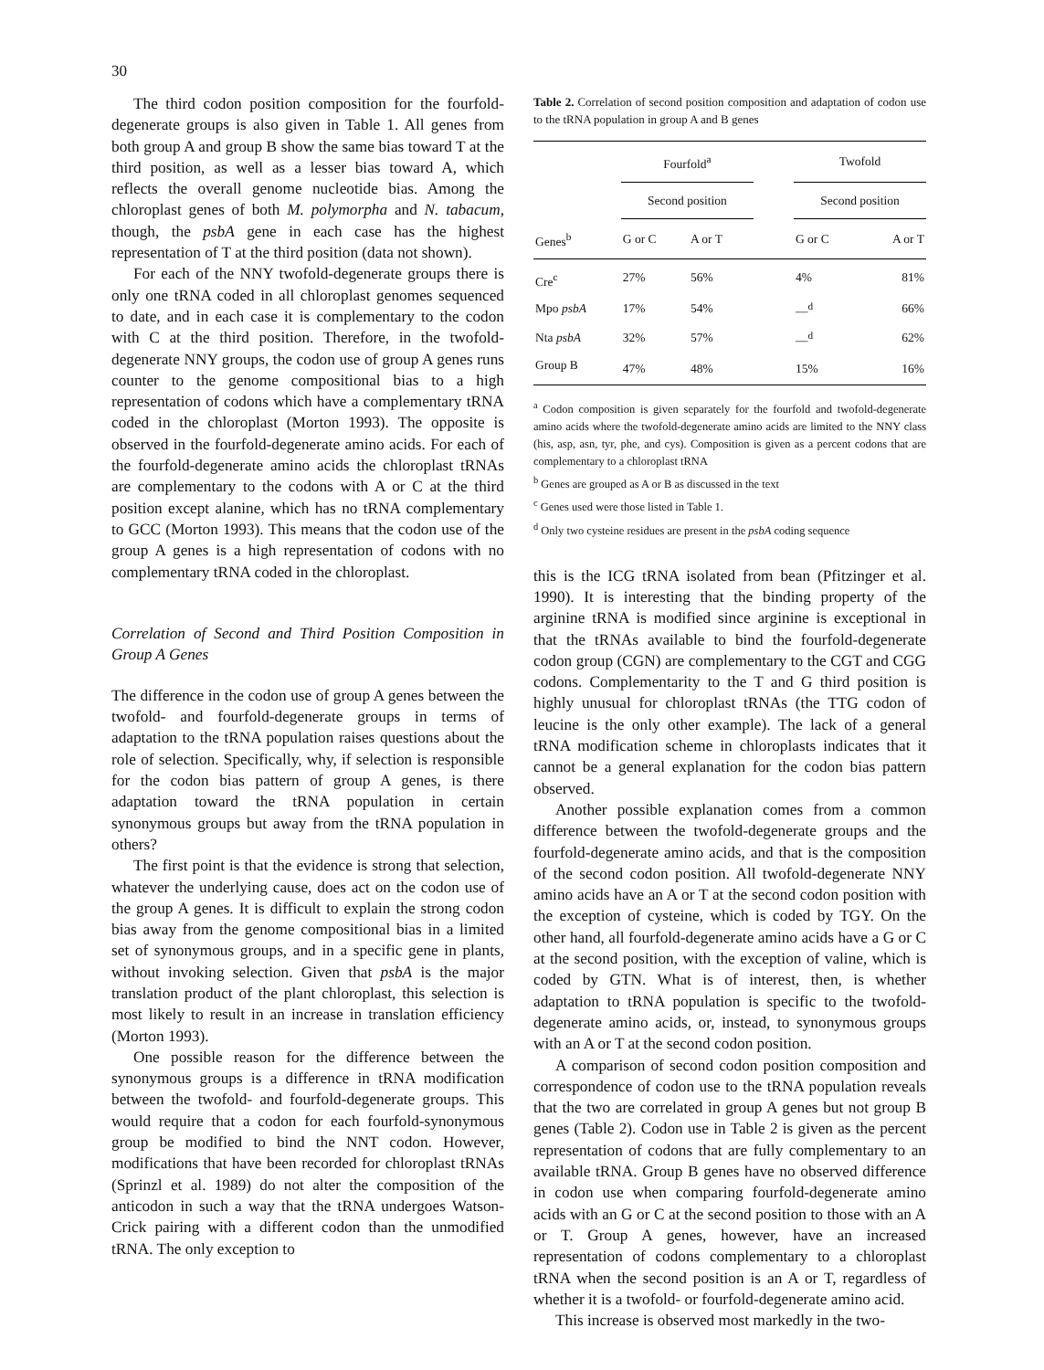30
The third codon position composition for the fourfold-degenerate groups is also given in Table 1. All genes from both group A and group B show the same bias toward T at the third position, as well as a lesser bias toward A, which reflects the overall genome nucleotide bias. Among the chloroplast genes of both M. polymorpha and N. tabacum, though, the psbA gene in each case has the highest representation of T at the third position (data not shown).
For each of the NNY twofold-degenerate groups there is only one tRNA coded in all chloroplast genomes sequenced to date, and in each case it is complementary to the codon with C at the third position. Therefore, in the twofold-degenerate NNY groups, the codon use of group A genes runs counter to the genome compositional bias to a high representation of codons which have a complementary tRNA coded in the chloroplast (Morton 1993). The opposite is observed in the fourfold-degenerate amino acids. For each of the fourfold-degenerate amino acids the chloroplast tRNAs are complementary to the codons with A or C at the third position except alanine, which has no tRNA complementary to GCC (Morton 1993). This means that the codon use of the group A genes is a high representation of codons with no complementary tRNA coded in the chloroplast.
Correlation of Second and Third Position Composition in Group A Genes
The difference in the codon use of group A genes between the twofold- and fourfold-degenerate groups in terms of adaptation to the tRNA population raises questions about the role of selection. Specifically, why, if selection is responsible for the codon bias pattern of group A genes, is there adaptation toward the tRNA population in certain synonymous groups but away from the tRNA population in others?
The first point is that the evidence is strong that selection, whatever the underlying cause, does act on the codon use of the group A genes. It is difficult to explain the strong codon bias away from the genome compositional bias in a limited set of synonymous groups, and in a specific gene in plants, without invoking selection. Given that psbA is the major translation product of the plant chloroplast, this selection is most likely to result in an increase in translation efficiency (Morton 1993).
One possible reason for the difference between the synonymous groups is a difference in tRNA modification between the twofold- and fourfold-degenerate groups. This would require that a codon for each fourfold-synonymous group be modified to bind the NNT codon. However, modifications that have been recorded for chloroplast tRNAs (Sprinzl et al. 1989) do not alter the composition of the anticodon in such a way that the tRNA undergoes Watson-Crick pairing with a different codon than the unmodified tRNA. The only exception to
Table 2. Correlation of second position composition and adaptation of codon use to the tRNA population in group A and B genes
| | Fourfold<sup>a</sup> | | | Twofold | |
| --- | --- | --- | --- | --- | --- |
| | Second position | | | Second position | |
| Genes<sup>b</sup> | G or C | A or T | | G or C | A or T |
| Cre<sup>c</sup> | 27% | 56% | | 4% | 81% |
| Mpo psbA | 17% | 54% | | —<sup>d</sup> | 66% |
| Nta psbA | 32% | 57% | | —<sup>d</sup> | 62% |
| Group B | 47% | 48% | | 15% | 16% |
<sup>a</sup> Codon composition is given separately for the fourfold and twofold-degenerate amino acids where the twofold-degenerate amino acids are limited to the NNY class (his, asp, asn, tyr, phe, and cys). Composition is given as a percent codons that are complementary to a chloroplast tRNA
<sup>b</sup> Genes are grouped as A or B as discussed in the text
<sup>c</sup> Genes used were those listed in Table 1.
<sup>d</sup> Only two cysteine residues are present in the psbA coding sequence
this is the ICG tRNA isolated from bean (Pfitzinger et al. 1990). It is interesting that the binding property of the arginine tRNA is modified since arginine is exceptional in that the tRNAs available to bind the fourfold-degenerate codon group (CGN) are complementary to the CGT and CGG codons. Complementarity to the T and G third position is highly unusual for chloroplast tRNAs (the TTG codon of leucine is the only other example). The lack of a general tRNA modification scheme in chloroplasts indicates that it cannot be a general explanation for the codon bias pattern observed.
Another possible explanation comes from a common difference between the twofold-degenerate groups and the fourfold-degenerate amino acids, and that is the composition of the second codon position. All twofold-degenerate NNY amino acids have an A or T at the second codon position with the exception of cysteine, which is coded by TGY. On the other hand, all fourfold-degenerate amino acids have a G or C at the second position, with the exception of valine, which is coded by GTN. What is of interest, then, is whether adaptation to tRNA population is specific to the twofold-degenerate amino acids, or, instead, to synonymous groups with an A or T at the second codon position.
A comparison of second codon position composition and correspondence of codon use to the tRNA population reveals that the two are correlated in group A genes but not group B genes (Table 2). Codon use in Table 2 is given as the percent representation of codons that are fully complementary to an available tRNA. Group B genes have no observed difference in codon use when comparing fourfold-degenerate amino acids with an G or C at the second position to those with an A or T. Group A genes, however, have an increased representation of codons complementary to a chloroplast tRNA when the second position is an A or T, regardless of whether it is a twofold- or fourfold-degenerate amino acid.
This increase is observed most markedly in the two-